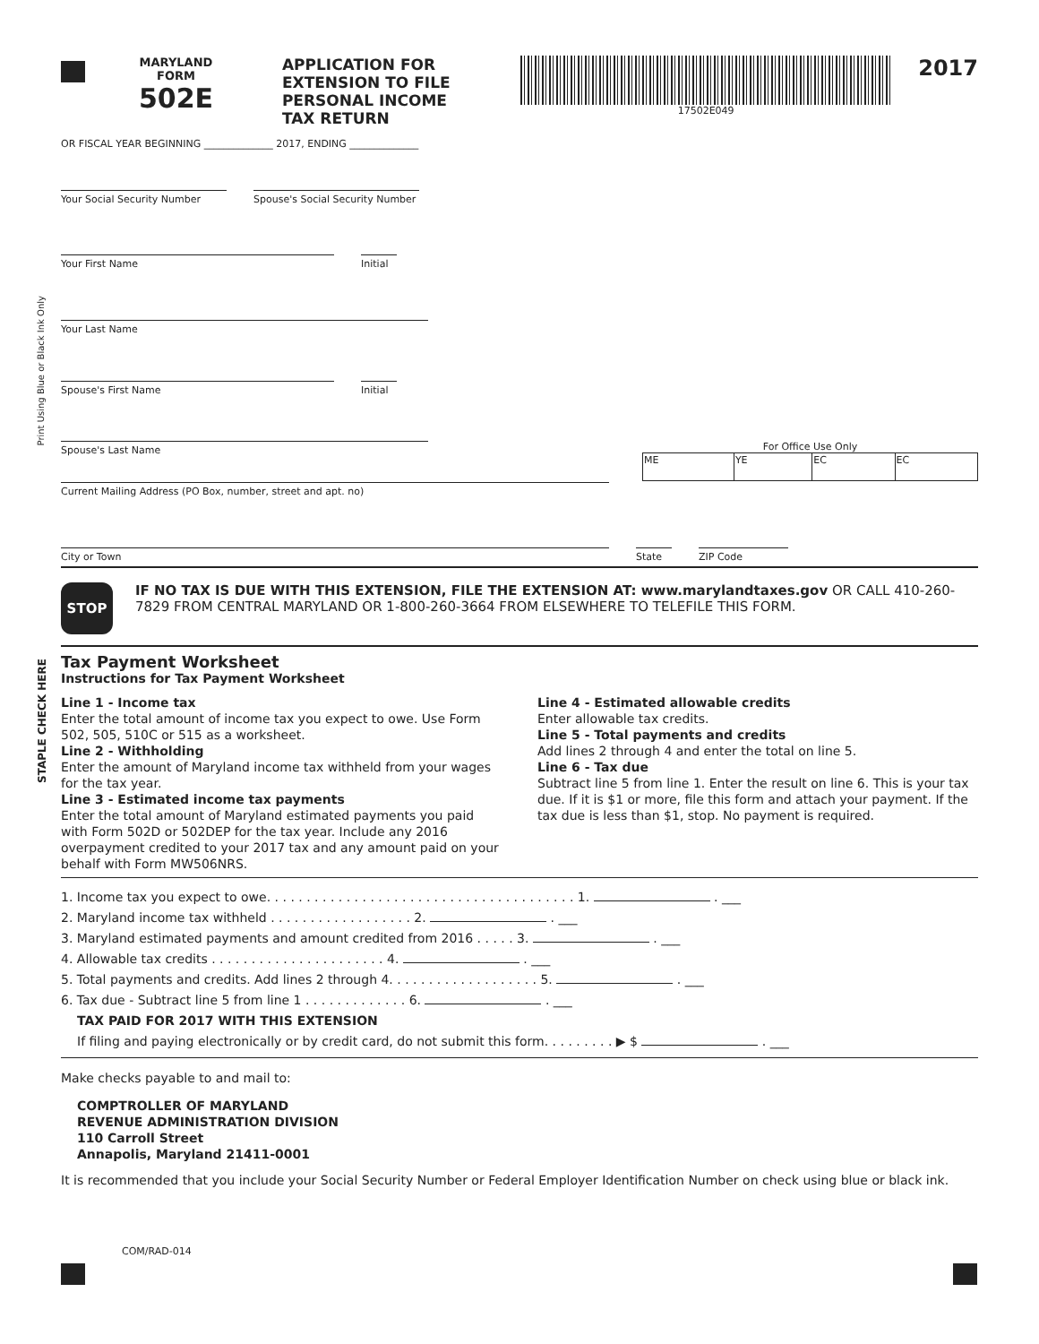Print Using Blue or Black Ink Only
STAPLE CHECK HERE
MARYLAND
FORM
502E
APPLICATION FOR
EXTENSION TO FILE
PERSONAL INCOME
TAX RETURN
17502E049
2017
OR FISCAL YEAR BEGINNING ______________ 2017, ENDING ______________
Your Social Security Number Spouse's Social Security Number
Your First Name Initial
Your Last Name
Spouse's First Name Initial
Spouse's Last Name
For Office Use Only
| ME | YE | EC | EC |
Current Mailing Address (PO Box, number, street and apt. no)
City or Town State ZIP Code
STOP
IF NO TAX IS DUE WITH THIS EXTENSION, FILE THE EXTENSION AT: www.marylandtaxes.gov OR CALL 410-260-7829 FROM CENTRAL MARYLAND OR 1-800-260-3664 FROM ELSEWHERE TO TELEFILE THIS FORM.
Tax Payment Worksheet
Instructions for Tax Payment Worksheet
Line 1 - Income tax
Enter the total amount of income tax you expect to owe. Use Form 502, 505, 510C or 515 as a worksheet.
Line 2 - Withholding
Enter the amount of Maryland income tax withheld from your wages for the tax year.
Line 3 - Estimated income tax payments
Enter the total amount of Maryland estimated payments you paid with Form 502D or 502DEP for the tax year. Include any 2016 overpayment credited to your 2017 tax and any amount paid on your behalf with Form MW506NRS.
Line 4 - Estimated allowable credits
Enter allowable tax credits.
Line 5 - Total payments and credits
Add lines 2 through 4 and enter the total on line 5.
Line 6 - Tax due
Subtract line 5 from line 1. Enter the result on line 6. This is your tax due. If it is $1 or more, file this form and attach your payment. If the tax due is less than $1, stop. No payment is required.
1. Income tax you expect to owe. . . . . . . . . . . . . . . . . . . . . . . . . . . . . . . . . . . . . . . 1. . ___
2. Maryland income tax withheld . . . . . . . . . . . . . . . . . . 2. . ___
3. Maryland estimated payments and amount credited from 2016 . . . . . 3. . ___
4. Allowable tax credits . . . . . . . . . . . . . . . . . . . . . . 4. . ___
5. Total payments and credits. Add lines 2 through 4. . . . . . . . . . . . . . . . . . . 5. . ___
6. Tax due - Subtract line 5 from line 1 . . . . . . . . . . . . . 6. . ___
TAX PAID FOR 2017 WITH THIS EXTENSION
If filing and paying electronically or by credit card, do not submit this form. . . . . . . . . ▶ $ . ___
Make checks payable to and mail to:
COMPTROLLER OF MARYLAND
REVENUE ADMINISTRATION DIVISION
110 Carroll Street
Annapolis, Maryland 21411-0001
It is recommended that you include your Social Security Number or Federal Employer Identification Number on check using blue or black ink.
COM/RAD-014